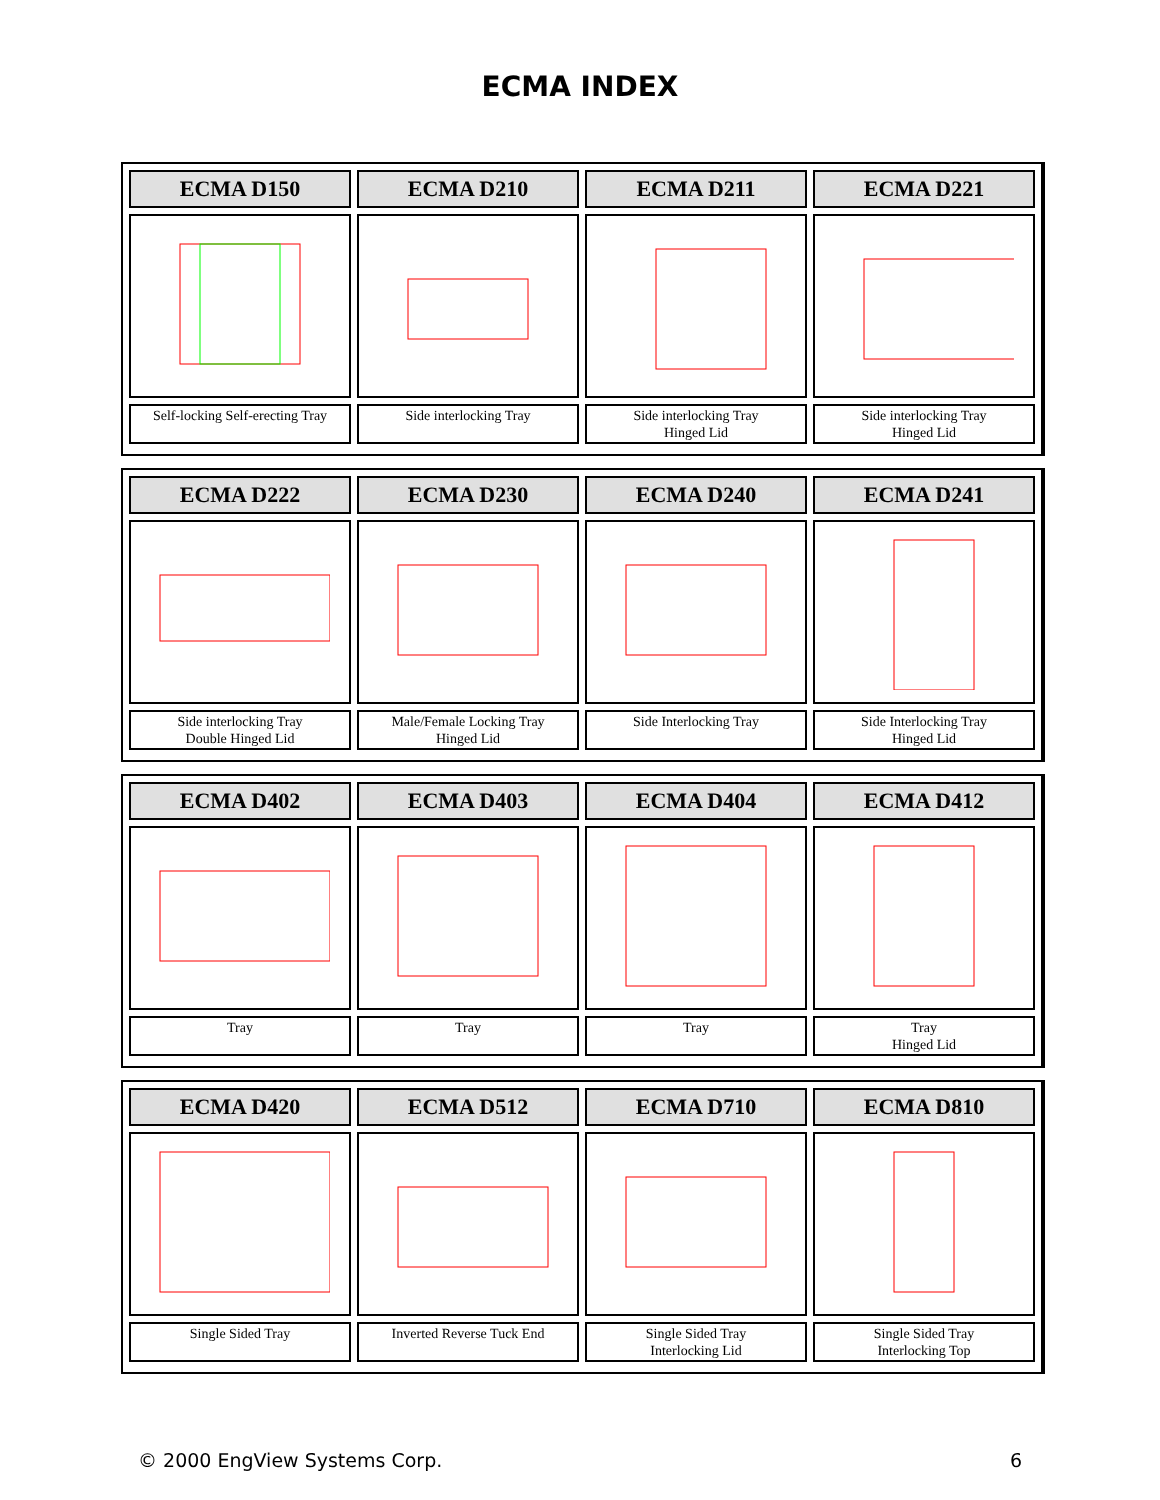ECMA INDEX
| ECMA D150 | ECMA D210 | ECMA D211 | ECMA D221 |
| Self-locking Self-erecting Tray | Side interlocking Tray | Side interlocking Tray Hinged Lid | Side interlocking Tray Hinged Lid |
| ECMA D222 | ECMA D230 | ECMA D240 | ECMA D241 |
| Side interlocking Tray Double Hinged Lid | Male/Female Locking Tray Hinged Lid | Side Interlocking Tray | Side Interlocking Tray Hinged Lid |
| ECMA D402 | ECMA D403 | ECMA D404 | ECMA D412 |
| Tray | Tray | Tray | Tray Hinged Lid |
| ECMA D420 | ECMA D512 | ECMA D710 | ECMA D810 |
| Single Sided Tray | Inverted Reverse Tuck End | Single Sided Tray Interlocking Lid | Single Sided Tray Interlocking Top |
© 2000 EngView Systems Corp. 6